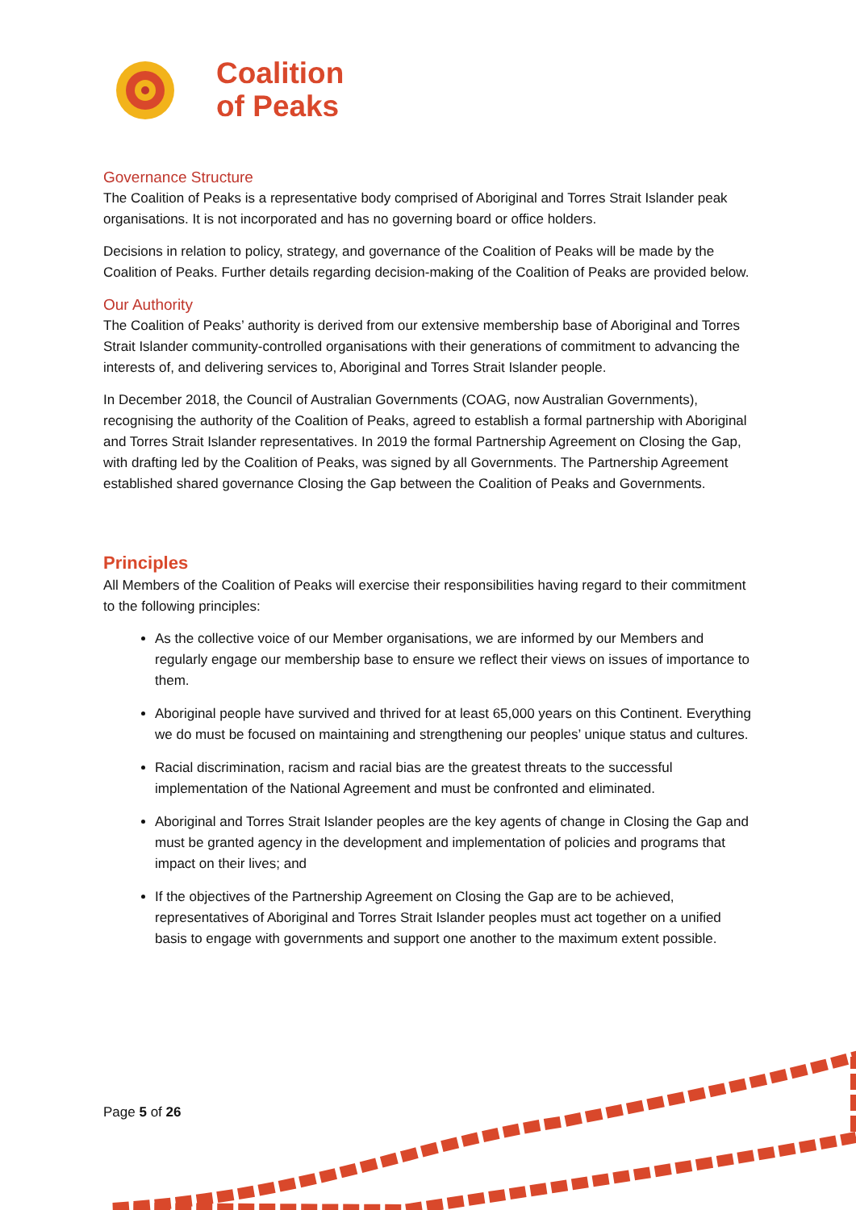Coalition
of Peaks
Governance Structure
The Coalition of Peaks is a representative body comprised of Aboriginal and Torres Strait Islander peak organisations. It is not incorporated and has no governing board or office holders.
Decisions in relation to policy, strategy, and governance of the Coalition of Peaks will be made by the Coalition of Peaks. Further details regarding decision-making of the Coalition of Peaks are provided below.
Our Authority
The Coalition of Peaks’ authority is derived from our extensive membership base of Aboriginal and Torres Strait Islander community-controlled organisations with their generations of commitment to advancing the interests of, and delivering services to, Aboriginal and Torres Strait Islander people.
In December 2018, the Council of Australian Governments (COAG, now Australian Governments), recognising the authority of the Coalition of Peaks, agreed to establish a formal partnership with Aboriginal and Torres Strait Islander representatives. In 2019 the formal Partnership Agreement on Closing the Gap, with drafting led by the Coalition of Peaks, was signed by all Governments. The Partnership Agreement established shared governance Closing the Gap between the Coalition of Peaks and Governments.
Principles
All Members of the Coalition of Peaks will exercise their responsibilities having regard to their commitment to the following principles:
As the collective voice of our Member organisations, we are informed by our Members and regularly engage our membership base to ensure we reflect their views on issues of importance to them.
Aboriginal people have survived and thrived for at least 65,000 years on this Continent. Everything we do must be focused on maintaining and strengthening our peoples’ unique status and cultures.
Racial discrimination, racism and racial bias are the greatest threats to the successful implementation of the National Agreement and must be confronted and eliminated.
Aboriginal and Torres Strait Islander peoples are the key agents of change in Closing the Gap and must be granted agency in the development and implementation of policies and programs that impact on their lives; and
If the objectives of the Partnership Agreement on Closing the Gap are to be achieved, representatives of Aboriginal and Torres Strait Islander peoples must act together on a unified basis to engage with governments and support one another to the maximum extent possible.
Page 5 of 26